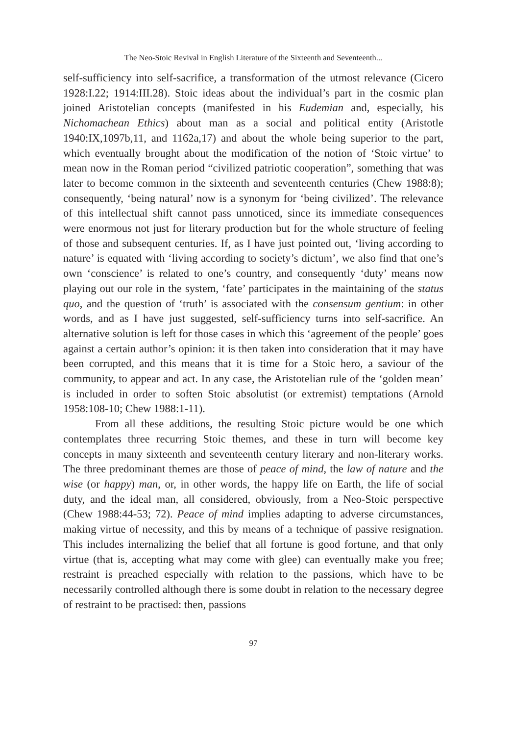The Neo-Stoic Revival in English Literature of the Sixteenth and Seventeenth...
self-sufficiency into self-sacrifice, a transformation of the utmost relevance (Cicero 1928:I.22; 1914:III.28). Stoic ideas about the individual’s part in the cosmic plan joined Aristotelian concepts (manifested in his Eudemian and, especially, his Nichomachean Ethics) about man as a social and political entity (Aristotle 1940:IX,1097b,11, and 1162a,17) and about the whole being superior to the part, which eventually brought about the modification of the notion of ‘Stoic virtue’ to mean now in the Roman period “civilized patriotic cooperation”, something that was later to become common in the sixteenth and seventeenth centuries (Chew 1988:8); consequently, ‘being natural’ now is a synonym for ‘being civilized’. The relevance of this intellectual shift cannot pass unnoticed, since its immediate consequences were enormous not just for literary production but for the whole structure of feeling of those and subsequent centuries. If, as I have just pointed out, ‘living according to nature’ is equated with ‘living according to society’s dictum’, we also find that one’s own ‘conscience’ is related to one’s country, and consequently ‘duty’ means now playing out our role in the system, ‘fate’ participates in the maintaining of the status quo, and the question of ‘truth’ is associated with the consensum gentium: in other words, and as I have just suggested, self-sufficiency turns into self-sacrifice. An alternative solution is left for those cases in which this ‘agreement of the people’ goes against a certain author’s opinion: it is then taken into consideration that it may have been corrupted, and this means that it is time for a Stoic hero, a saviour of the community, to appear and act. In any case, the Aristotelian rule of the ‘golden mean’ is included in order to soften Stoic absolutist (or extremist) temptations (Arnold 1958:108-10; Chew 1988:1-11).
From all these additions, the resulting Stoic picture would be one which contemplates three recurring Stoic themes, and these in turn will become key concepts in many sixteenth and seventeenth century literary and non-literary works. The three predominant themes are those of peace of mind, the law of nature and the wise (or happy) man, or, in other words, the happy life on Earth, the life of social duty, and the ideal man, all considered, obviously, from a Neo-Stoic perspective (Chew 1988:44-53; 72). Peace of mind implies adapting to adverse circumstances, making virtue of necessity, and this by means of a technique of passive resignation. This includes internalizing the belief that all fortune is good fortune, and that only virtue (that is, accepting what may come with glee) can eventually make you free; restraint is preached especially with relation to the passions, which have to be necessarily controlled although there is some doubt in relation to the necessary degree of restraint to be practised: then, passions
97